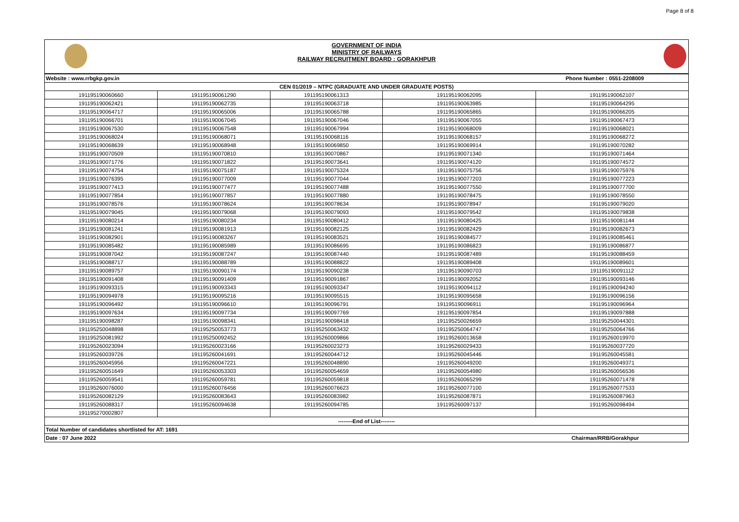Page 8 of 8
GOVERNMENT OF INDIA
MINISTRY OF RAILWAYS
RAILWAY RECRUITMENT BOARD : GORAKHPUR
| Website : www.rrbgkp.gov.in | | | Phone Number : 0551-2208009 | |
| CEN 01/2019 – NTPC (GRADUATE AND UNDER GRADUATE POSTS) | | | | |
| 191195190060660 | 191195190061290 | 191195190061313 | 191195190062095 | 191195190062107 |
| 191195190062421 | 191195190062735 | 191195190063718 | 191195190063985 | 191195190064295 |
| 191195190064717 | 191195190065006 | 191195190065788 | 191195190065865 | 191195190066205 |
| 191195190066701 | 191195190067045 | 191195190067046 | 191195190067055 | 191195190067473 |
| 191195190067530 | 191195190067548 | 191195190067994 | 191195190068009 | 191195190068021 |
| 191195190068024 | 191195190068071 | 191195190068116 | 191195190068157 | 191195190068272 |
| 191195190068639 | 191195190068948 | 191195190069850 | 191195190069914 | 191195190070282 |
| 191195190070509 | 191195190070810 | 191195190070867 | 191195190071340 | 191195190071464 |
| 191195190071776 | 191195190071822 | 191195190073641 | 191195190074120 | 191195190074572 |
| 191195190074754 | 191195190075187 | 191195190075324 | 191195190075756 | 191195190075976 |
| 191195190076395 | 191195190077009 | 191195190077044 | 191195190077203 | 191195190077223 |
| 191195190077413 | 191195190077477 | 191195190077488 | 191195190077550 | 191195190077700 |
| 191195190077854 | 191195190077857 | 191195190077880 | 191195190078475 | 191195190078550 |
| 191195190078576 | 191195190078624 | 191195190078634 | 191195190078947 | 191195190079020 |
| 191195190079045 | 191195190079068 | 191195190079093 | 191195190079542 | 191195190079838 |
| 191195190080214 | 191195190080234 | 191195190080412 | 191195190080425 | 191195190081144 |
| 191195190081241 | 191195190081913 | 191195190082125 | 191195190082429 | 191195190082673 |
| 191195190082901 | 191195190083267 | 191195190083521 | 191195190084577 | 191195190085461 |
| 191195190085482 | 191195190085989 | 191195190086695 | 191195190086823 | 191195190086877 |
| 191195190087042 | 191195190087247 | 191195190087440 | 191195190087489 | 191195190088459 |
| 191195190088717 | 191195190088789 | 191195190088822 | 191195190089408 | 191195190089601 |
| 191195190089757 | 191195190090174 | 191195190090238 | 191195190090703 | 191195190091112 |
| 191195190091408 | 191195190091409 | 191195190091867 | 191195190092052 | 191195190093146 |
| 191195190093315 | 191195190093343 | 191195190093347 | 191195190094112 | 191195190094240 |
| 191195190094978 | 191195190095216 | 191195190095515 | 191195190095658 | 191195190096156 |
| 191195190096492 | 191195190096610 | 191195190096791 | 191195190096911 | 191195190096964 |
| 191195190097634 | 191195190097734 | 191195190097769 | 191195190097854 | 191195190097888 |
| 191195190098287 | 191195190098341 | 191195190098418 | 191195250026659 | 191195250044301 |
| 191195250048898 | 191195250053773 | 191195250063432 | 191195250064747 | 191195250064766 |
| 191195250081992 | 191195250092452 | 191195260009866 | 191195260013658 | 191195260019970 |
| 191195260023094 | 191195260023166 | 191195260023273 | 191195260029433 | 191195260037720 |
| 191195260039726 | 191195260041691 | 191195260044712 | 191195260045446 | 191195260045581 |
| 191195260045956 | 191195260047221 | 191195260048890 | 191195260049200 | 191195260049371 |
| 191195260051649 | 191195260053303 | 191195260054659 | 191195260054980 | 191195260056536 |
| 191195260059541 | 191195260059781 | 191195260059818 | 191195260065299 | 191195260071478 |
| 191195260076000 | 191195260076456 | 191195260076623 | 191195260077100 | 191195260077533 |
| 191195260082129 | 191195260083643 | 191195260083982 | 191195260087871 | 191195260087963 |
| 191195260088317 | 191195260094638 | 191195260094785 | 191195260097137 | 191195260098494 |
| 191195270002807 | | | | |
| --------End of List-------- | | | | |
| Total Number of candidates shortlisted for AT: 1691 | | | | |
| Date : 07 June 2022 | | | Chairman/RRB/Gorakhpur | |